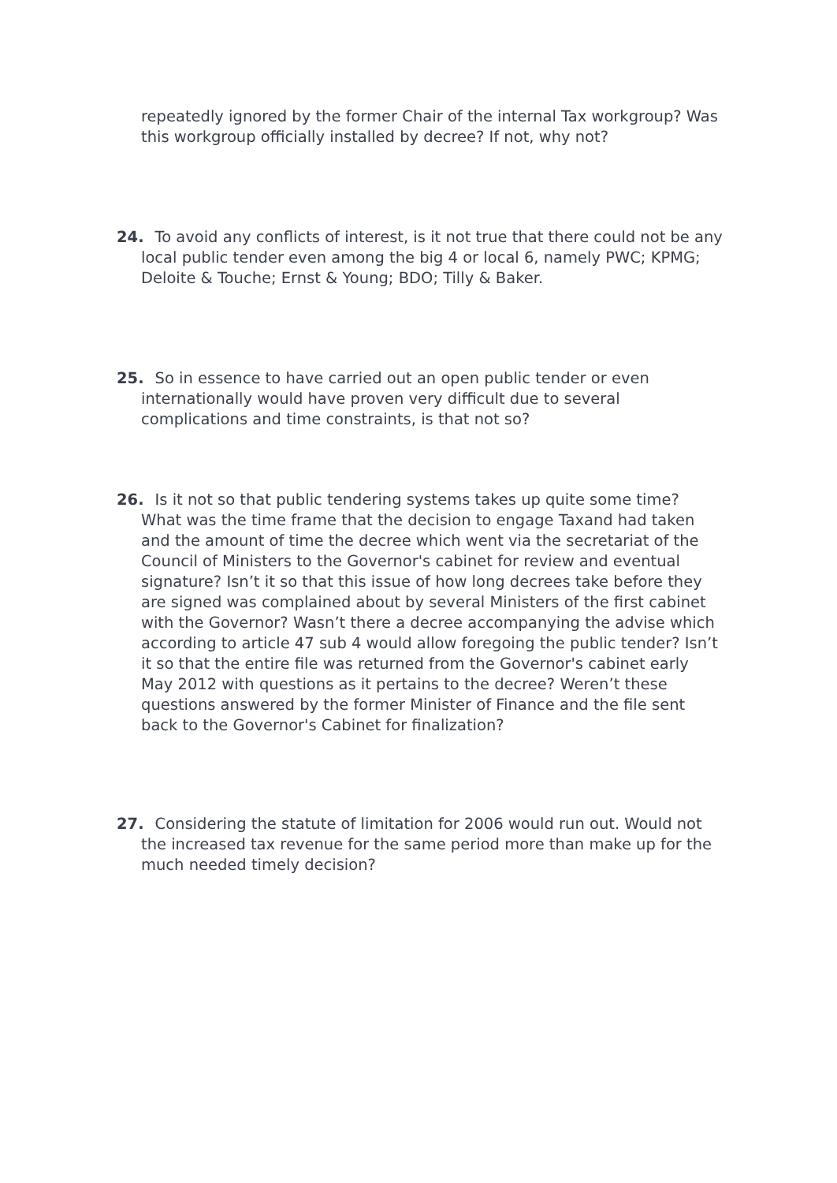repeatedly ignored by the former Chair of the internal Tax workgroup? Was this workgroup officially installed by decree? If not, why not?
24. To avoid any conflicts of interest, is it not true that there could not be any local public tender even among the big 4 or local 6, namely PWC; KPMG; Deloite & Touche; Ernst & Young; BDO; Tilly & Baker.
25. So in essence to have carried out an open public tender or even internationally would have proven very difficult due to several complications and time constraints, is that not so?
26. Is it not so that public tendering systems takes up quite some time? What was the time frame that the decision to engage Taxand had taken and the amount of time the decree which went via the secretariat of the Council of Ministers to the Governor's cabinet for review and eventual signature? Isn’t it so that this issue of how long decrees take before they are signed was complained about by several Ministers of the first cabinet with the Governor? Wasn’t there a decree accompanying the advise which according to article 47 sub 4 would allow foregoing the public tender? Isn’t it so that the entire file was returned from the Governor's cabinet early May 2012 with questions as it pertains to the decree? Weren’t these questions answered by the former Minister of Finance and the file sent back to the Governor's Cabinet for finalization?
27. Considering the statute of limitation for 2006 would run out. Would not the increased tax revenue for the same period more than make up for the much needed timely decision?